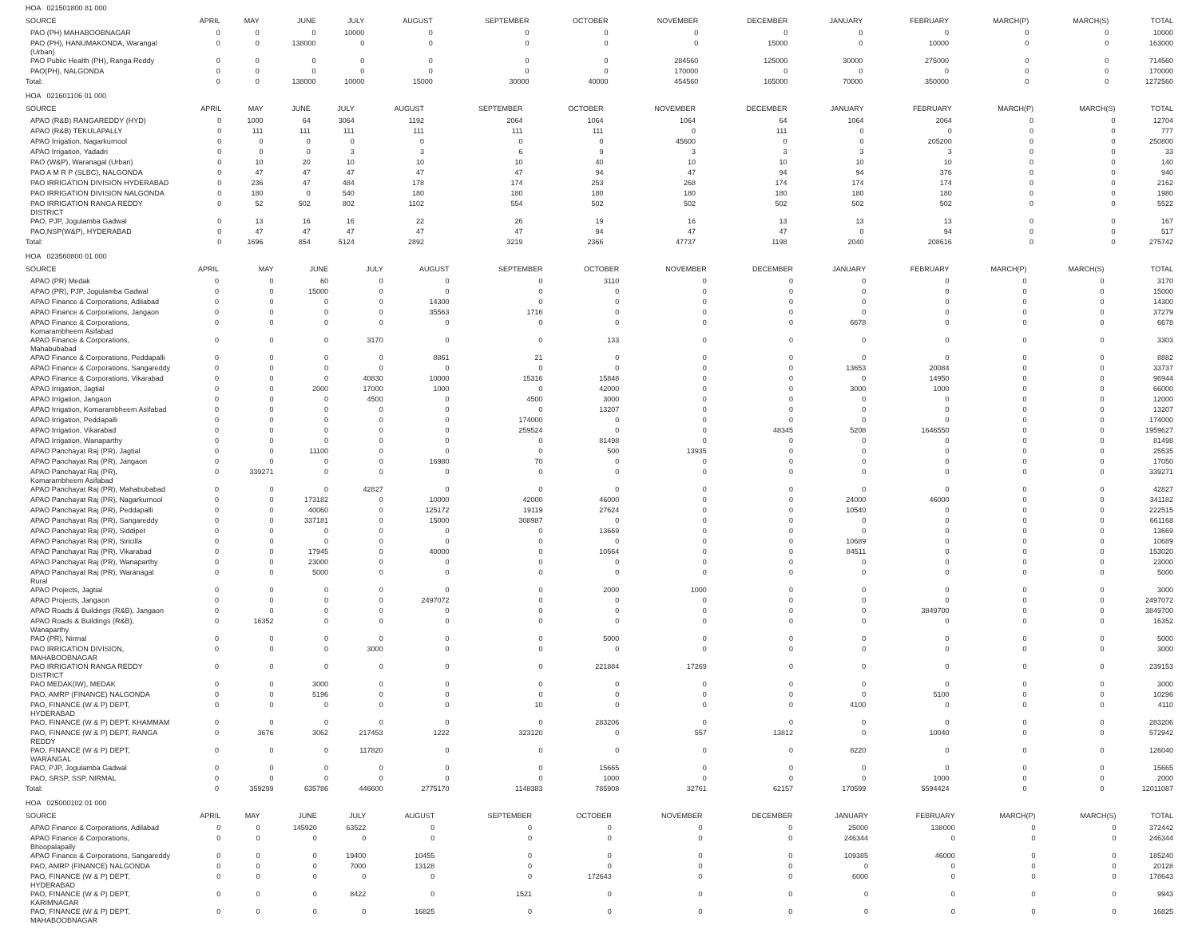HOA 021501800 81 000
| SOURCE | APRIL | MAY | JUNE | JULY | AUGUST | SEPTEMBER | OCTOBER | NOVEMBER | DECEMBER | JANUARY | FEBRUARY | MARCH(P) | MARCH(S) | TOTAL |
| --- | --- | --- | --- | --- | --- | --- | --- | --- | --- | --- | --- | --- | --- | --- |
| PAO (PH) MAHABOOBNAGAR | 0 | 0 | 0 | 10000 | 0 | 0 | 0 | 0 | 0 | 0 | 0 | 0 | 0 | 10000 |
| PAO (PH), HANUMAKONDA, Warangal (Urban) | 0 | 0 | 138000 | 0 | 0 | 0 | 0 | 0 | 15000 | 0 | 10000 | 0 | 0 | 163000 |
| PAO Public Health (PH), Ranga Reddy | 0 | 0 | 0 | 0 | 0 | 0 | 0 | 284560 | 125000 | 30000 | 275000 | 0 | 0 | 714560 |
| PAO(PH), NALGONDA | 0 | 0 | 0 | 0 | 0 | 0 | 0 | 170000 | 0 | 0 | 0 | 0 | 0 | 170000 |
| Total: | 0 | 0 | 138000 | 10000 | 15000 | 30000 | 40000 | 454560 | 165000 | 70000 | 350000 | 0 | 0 | 1272560 |
HOA 021601106 01 000
| SOURCE | APRIL | MAY | JUNE | JULY | AUGUST | SEPTEMBER | OCTOBER | NOVEMBER | DECEMBER | JANUARY | FEBRUARY | MARCH(P) | MARCH(S) | TOTAL |
| --- | --- | --- | --- | --- | --- | --- | --- | --- | --- | --- | --- | --- | --- | --- |
| APAO (R&B) RANGAREDDY (HYD) | 0 | 1000 | 64 | 3064 | 1192 | 2064 | 1064 | 1064 | 64 | 1064 | 2064 | 0 | 0 | 12704 |
| APAO (R&B) TEKULAPALLY | 0 | 111 | 111 | 111 | 111 | 111 | 111 | 0 | 111 | 0 | 0 | 0 | 0 | 777 |
| APAO Irrigation, Nagarkurnool | 0 | 0 | 0 | 0 | 0 | 0 | 0 | 45600 | 0 | 0 | 205200 | 0 | 0 | 250800 |
| APAO Irrigation, Yadadri | 0 | 0 | 0 | 3 | 3 | 6 | 9 | 3 | 3 | 3 | 3 | 0 | 0 | 33 |
| PAO (W&P), Waranagal (Urban) | 0 | 10 | 20 | 10 | 10 | 10 | 40 | 10 | 10 | 10 | 10 | 0 | 0 | 140 |
| PAO A M R P (SLBC), NALGONDA | 0 | 47 | 47 | 47 | 47 | 47 | 94 | 47 | 94 | 94 | 376 | 0 | 0 | 940 |
| PAO IRRIGATION DIVISION HYDERABAD | 0 | 236 | 47 | 484 | 178 | 174 | 253 | 268 | 174 | 174 | 174 | 0 | 0 | 2162 |
| PAO IRRIGATION DIVISION NALGONDA | 0 | 180 | 0 | 540 | 180 | 180 | 180 | 180 | 180 | 180 | 180 | 0 | 0 | 1980 |
| PAO IRRIGATION RANGA REDDY DISTRICT | 0 | 52 | 502 | 802 | 1102 | 554 | 502 | 502 | 502 | 502 | 502 | 0 | 0 | 5522 |
| PAO, PJP, Jogulamba Gadwal | 0 | 13 | 16 | 16 | 22 | 26 | 19 | 16 | 13 | 13 | 13 | 0 | 0 | 167 |
| PAO,NSP(W&P), HYDERABAD | 0 | 47 | 47 | 47 | 47 | 47 | 94 | 47 | 47 | 0 | 94 | 0 | 0 | 517 |
| Total: | 0 | 1696 | 854 | 5124 | 2892 | 3219 | 2366 | 47737 | 1198 | 2040 | 208616 | 0 | 0 | 275742 |
HOA 023560800 01 000
| SOURCE | APRIL | MAY | JUNE | JULY | AUGUST | SEPTEMBER | OCTOBER | NOVEMBER | DECEMBER | JANUARY | FEBRUARY | MARCH(P) | MARCH(S) | TOTAL |
| --- | --- | --- | --- | --- | --- | --- | --- | --- | --- | --- | --- | --- | --- | --- |
| APAO (PR) Medak | 0 | 0 | 60 | 0 | 0 | 0 | 3110 | 0 | 0 | 0 | 0 | 0 | 0 | 3170 |
| APAO (PR), PJP, Jogulamba Gadwal | 0 | 0 | 15000 | 0 | 0 | 0 | 0 | 0 | 0 | 0 | 0 | 0 | 0 | 15000 |
| APAO Finance & Corporations, Adilabad | 0 | 0 | 0 | 0 | 14300 | 0 | 0 | 0 | 0 | 0 | 0 | 0 | 0 | 14300 |
| APAO Finance & Corporations, Jangaon | 0 | 0 | 0 | 0 | 35563 | 1716 | 0 | 0 | 0 | 0 | 0 | 0 | 0 | 37279 |
| APAO Finance & Corporations, Komarambheem Asifabad | 0 | 0 | 0 | 0 | 0 | 0 | 0 | 0 | 0 | 6678 | 0 | 0 | 0 | 6678 |
| APAO Finance & Corporations, Mahabubabad | 0 | 0 | 0 | 3170 | 0 | 0 | 133 | 0 | 0 | 0 | 0 | 0 | 0 | 3303 |
| APAO Finance & Corporations, Peddapalli | 0 | 0 | 0 | 0 | 8861 | 21 | 0 | 0 | 0 | 0 | 0 | 0 | 0 | 8882 |
| APAO Finance & Corporations, Sangareddy | 0 | 0 | 0 | 0 | 0 | 0 | 0 | 0 | 0 | 13653 | 20084 | 0 | 0 | 33737 |
| APAO Finance & Corporations, Vikarabad | 0 | 0 | 0 | 40830 | 10000 | 15316 | 15848 | 0 | 0 | 0 | 14950 | 0 | 0 | 96944 |
| APAO Irrigation, Jagtial | 0 | 0 | 2000 | 17000 | 1000 | 0 | 42000 | 0 | 0 | 3000 | 1000 | 0 | 0 | 66000 |
| APAO Irrigation, Jangaon | 0 | 0 | 0 | 4500 | 0 | 4500 | 3000 | 0 | 0 | 0 | 0 | 0 | 0 | 12000 |
| APAO Irrigation, Komarambheem Asifabad | 0 | 0 | 0 | 0 | 0 | 0 | 13207 | 0 | 0 | 0 | 0 | 0 | 0 | 13207 |
| APAO Irrigation, Peddapalli | 0 | 0 | 0 | 0 | 0 | 174000 | 0 | 0 | 0 | 0 | 0 | 0 | 0 | 174000 |
| APAO Irrigation, Vikarabad | 0 | 0 | 0 | 0 | 0 | 259524 | 0 | 0 | 48345 | 5208 | 1646550 | 0 | 0 | 1959627 |
| APAO Irrigation, Wanaparthy | 0 | 0 | 0 | 0 | 0 | 0 | 81498 | 0 | 0 | 0 | 0 | 0 | 0 | 81498 |
| APAO Panchayat Raj (PR), Jagtial | 0 | 0 | 11100 | 0 | 0 | 0 | 500 | 13935 | 0 | 0 | 0 | 0 | 0 | 25535 |
| APAO Panchayat Raj (PR), Jangaon | 0 | 0 | 0 | 0 | 16980 | 70 | 0 | 0 | 0 | 0 | 0 | 0 | 0 | 17050 |
| APAO Panchayat Raj (PR), Komarambheem Asifabad | 0 | 339271 | 0 | 0 | 0 | 0 | 0 | 0 | 0 | 0 | 0 | 0 | 0 | 339271 |
| APAO Panchayat Raj (PR), Mahabubabad | 0 | 0 | 0 | 42827 | 0 | 0 | 0 | 0 | 0 | 0 | 0 | 0 | 0 | 42827 |
| APAO Panchayat Raj (PR), Nagarkurnool | 0 | 0 | 173182 | 0 | 10000 | 42000 | 46000 | 0 | 0 | 24000 | 46000 | 0 | 0 | 341182 |
| APAO Panchayat Raj (PR), Peddapalli | 0 | 0 | 40060 | 0 | 125172 | 19119 | 27624 | 0 | 0 | 10540 | 0 | 0 | 0 | 222515 |
| APAO Panchayat Raj (PR), Sangareddy | 0 | 0 | 337181 | 0 | 15000 | 308987 | 0 | 0 | 0 | 0 | 0 | 0 | 0 | 661168 |
| APAO Panchayat Raj (PR), Siddipet | 0 | 0 | 0 | 0 | 0 | 0 | 13669 | 0 | 0 | 0 | 0 | 0 | 0 | 13669 |
| APAO Panchayat Raj (PR), Siricilla | 0 | 0 | 0 | 0 | 0 | 0 | 0 | 0 | 0 | 10689 | 0 | 0 | 0 | 10689 |
| APAO Panchayat Raj (PR), Vikarabad | 0 | 0 | 17945 | 0 | 40000 | 0 | 10564 | 0 | 0 | 84511 | 0 | 0 | 0 | 153020 |
| APAO Panchayat Raj (PR), Wanaparthy | 0 | 0 | 23000 | 0 | 0 | 0 | 0 | 0 | 0 | 0 | 0 | 0 | 0 | 23000 |
| APAO Panchayat Raj (PR), Waranagal Rural | 0 | 0 | 5000 | 0 | 0 | 0 | 0 | 0 | 0 | 0 | 0 | 0 | 0 | 5000 |
| APAO Projects, Jagtial | 0 | 0 | 0 | 0 | 0 | 0 | 2000 | 1000 | 0 | 0 | 0 | 0 | 0 | 3000 |
| APAO Projects, Jangaon | 0 | 0 | 0 | 0 | 2497072 | 0 | 0 | 0 | 0 | 0 | 0 | 0 | 0 | 2497072 |
| APAO Roads & Buildings (R&B), Jangaon | 0 | 0 | 0 | 0 | 0 | 0 | 0 | 0 | 0 | 0 | 3849700 | 0 | 0 | 3849700 |
| APAO Roads & Buildings (R&B), Wanaparthy | 0 | 16352 | 0 | 0 | 0 | 0 | 0 | 0 | 0 | 0 | 0 | 0 | 0 | 16352 |
| PAO (PR), Nirmal | 0 | 0 | 0 | 0 | 0 | 0 | 5000 | 0 | 0 | 0 | 0 | 0 | 0 | 5000 |
| PAO IRRIGATION DIVISION, MAHABOOBNAGAR | 0 | 0 | 0 | 3000 | 0 | 0 | 0 | 0 | 0 | 0 | 0 | 0 | 0 | 3000 |
| PAO IRRIGATION RANGA REDDY DISTRICT | 0 | 0 | 0 | 0 | 0 | 0 | 221884 | 17269 | 0 | 0 | 0 | 0 | 0 | 239153 |
| PAO MEDAK(IW), MEDAK | 0 | 0 | 3000 | 0 | 0 | 0 | 0 | 0 | 0 | 0 | 0 | 0 | 0 | 3000 |
| PAO, AMRP (FINANCE) NALGONDA | 0 | 0 | 5196 | 0 | 0 | 0 | 0 | 0 | 0 | 0 | 5100 | 0 | 0 | 10296 |
| PAO, FINANCE (W & P) DEPT, HYDERABAD | 0 | 0 | 0 | 0 | 0 | 10 | 0 | 0 | 0 | 4100 | 0 | 0 | 0 | 4110 |
| PAO, FINANCE (W & P) DEPT, KHAMMAM | 0 | 0 | 0 | 0 | 0 | 0 | 283206 | 0 | 0 | 0 | 0 | 0 | 0 | 283206 |
| PAO, FINANCE (W & P) DEPT, RANGA REDDY | 0 | 3676 | 3062 | 217453 | 1222 | 323120 | 0 | 557 | 13812 | 0 | 10040 | 0 | 0 | 572942 |
| PAO, FINANCE (W & P) DEPT, WARANGAL | 0 | 0 | 0 | 117820 | 0 | 0 | 0 | 0 | 0 | 8220 | 0 | 0 | 0 | 126040 |
| PAO, PJP, Jogulamba Gadwal | 0 | 0 | 0 | 0 | 0 | 0 | 15665 | 0 | 0 | 0 | 0 | 0 | 0 | 15665 |
| PAO, SRSP, SSP, NIRMAL | 0 | 0 | 0 | 0 | 0 | 0 | 1000 | 0 | 0 | 0 | 1000 | 0 | 0 | 2000 |
| Total: | 0 | 359299 | 635786 | 446600 | 2775170 | 1148383 | 785908 | 32761 | 62157 | 170599 | 5594424 | 0 | 0 | 12011087 |
HOA 025000102 01 000
| SOURCE | APRIL | MAY | JUNE | JULY | AUGUST | SEPTEMBER | OCTOBER | NOVEMBER | DECEMBER | JANUARY | FEBRUARY | MARCH(P) | MARCH(S) | TOTAL |
| --- | --- | --- | --- | --- | --- | --- | --- | --- | --- | --- | --- | --- | --- | --- |
| APAO Finance & Corporations, Adilabad | 0 | 0 | 145920 | 63522 | 0 | 0 | 0 | 0 | 0 | 25000 | 138000 | 0 | 0 | 372442 |
| APAO Finance & Corporations, Bhoopalapally | 0 | 0 | 0 | 0 | 0 | 0 | 0 | 0 | 0 | 246344 | 0 | 0 | 0 | 246344 |
| APAO Finance & Corporations, Sangareddy | 0 | 0 | 0 | 19400 | 10455 | 0 | 0 | 0 | 0 | 109385 | 46000 | 0 | 0 | 185240 |
| PAO, AMRP (FINANCE) NALGONDA | 0 | 0 | 0 | 7000 | 13128 | 0 | 0 | 0 | 0 | 0 | 0 | 0 | 0 | 20128 |
| PAO, FINANCE (W & P) DEPT, HYDERABAD | 0 | 0 | 0 | 0 | 0 | 0 | 172643 | 0 | 0 | 6000 | 0 | 0 | 0 | 178643 |
| PAO, FINANCE (W & P) DEPT, KARIMNAGAR | 0 | 0 | 0 | 8422 | 0 | 1521 | 0 | 0 | 0 | 0 | 0 | 0 | 0 | 9943 |
| PAO, FINANCE (W & P) DEPT, MAHABOOBNAGAR | 0 | 0 | 0 | 0 | 16825 | 0 | 0 | 0 | 0 | 0 | 0 | 0 | 0 | 16825 |